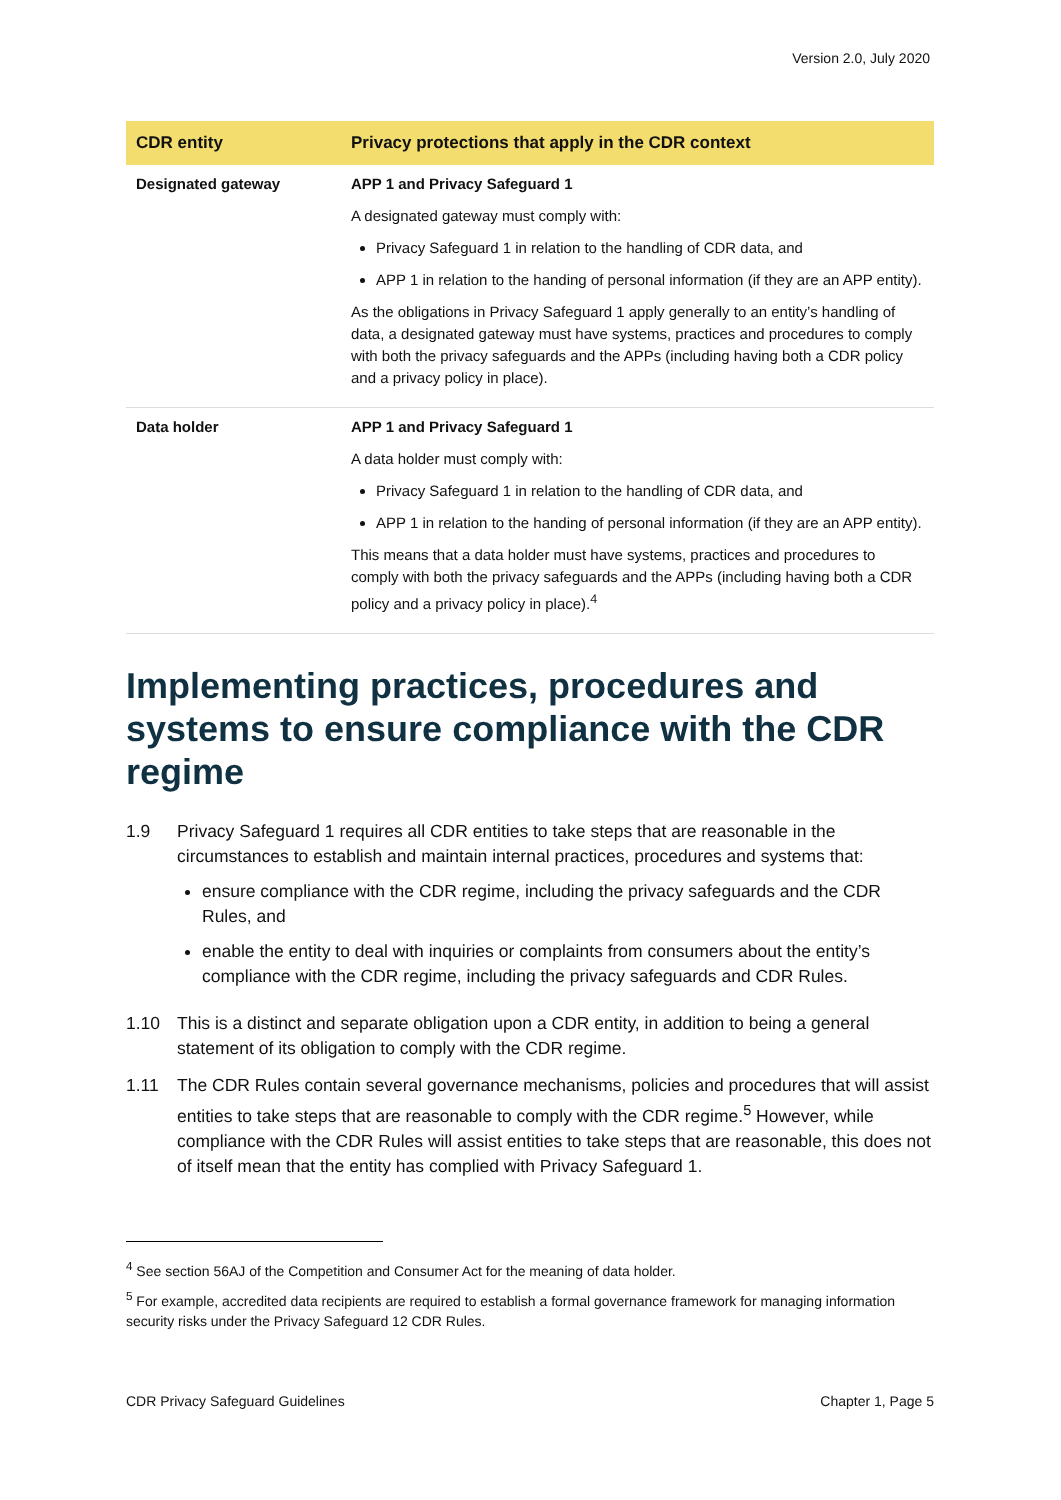Version 2.0, July 2020
| CDR entity | Privacy protections that apply in the CDR context |
| --- | --- |
| Designated gateway | APP 1 and Privacy Safeguard 1 A designated gateway must comply with: Privacy Safeguard 1 in relation to the handling of CDR data, and APP 1 in relation to the handing of personal information (if they are an APP entity). As the obligations in Privacy Safeguard 1 apply generally to an entity’s handling of data, a designated gateway must have systems, practices and procedures to comply with both the privacy safeguards and the APPs (including having both a CDR policy and a privacy policy in place). |
| Data holder | APP 1 and Privacy Safeguard 1 A data holder must comply with: Privacy Safeguard 1 in relation to the handling of CDR data, and APP 1 in relation to the handing of personal information (if they are an APP entity). This means that a data holder must have systems, practices and procedures to comply with both the privacy safeguards and the APPs (including having both a CDR policy and a privacy policy in place).<sup>4</sup> |
Implementing practices, procedures and systems to ensure compliance with the CDR regime
1.9 Privacy Safeguard 1 requires all CDR entities to take steps that are reasonable in the circumstances to establish and maintain internal practices, procedures and systems that:
ensure compliance with the CDR regime, including the privacy safeguards and the CDR Rules, and
enable the entity to deal with inquiries or complaints from consumers about the entity’s compliance with the CDR regime, including the privacy safeguards and CDR Rules.
1.10 This is a distinct and separate obligation upon a CDR entity, in addition to being a general statement of its obligation to comply with the CDR regime.
1.11 The CDR Rules contain several governance mechanisms, policies and procedures that will assist entities to take steps that are reasonable to comply with the CDR regime.<sup>5</sup> However, while compliance with the CDR Rules will assist entities to take steps that are reasonable, this does not of itself mean that the entity has complied with Privacy Safeguard 1.
<sup>4</sup> See section 56AJ of the Competition and Consumer Act for the meaning of data holder.
<sup>5</sup> For example, accredited data recipients are required to establish a formal governance framework for managing information security risks under the Privacy Safeguard 12 CDR Rules.
CDR Privacy Safeguard Guidelines Chapter 1, Page 5